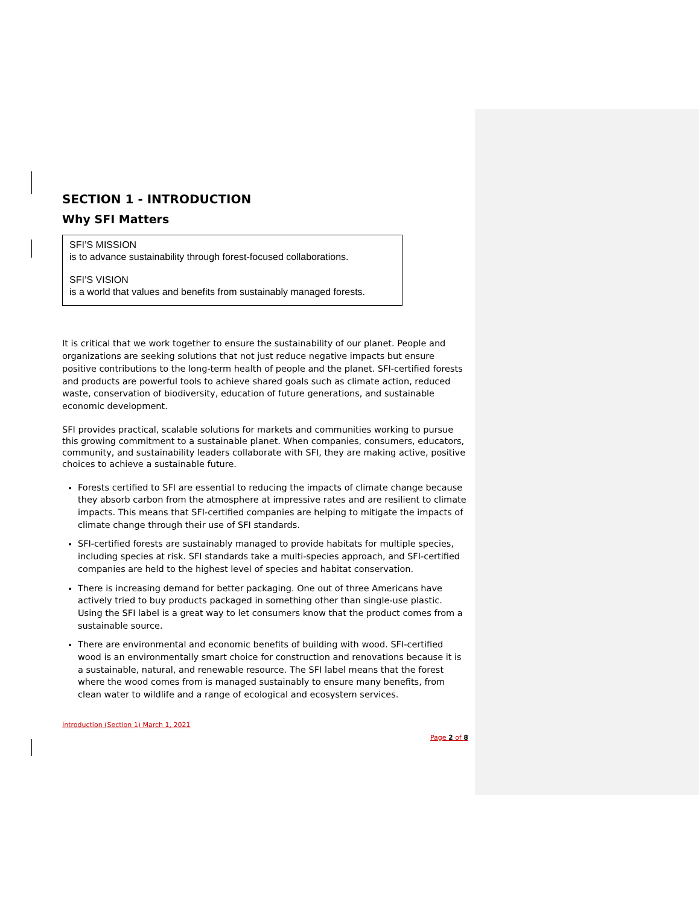SECTION 1 - INTRODUCTION
Why SFI Matters
SFI’S MISSION
is to advance sustainability through forest-focused collaborations.
SFI’S VISION
is a world that values and benefits from sustainably managed forests.
It is critical that we work together to ensure the sustainability of our planet. People and organizations are seeking solutions that not just reduce negative impacts but ensure positive contributions to the long-term health of people and the planet. SFI-certified forests and products are powerful tools to achieve shared goals such as climate action, reduced waste, conservation of biodiversity, education of future generations, and sustainable economic development.
SFI provides practical, scalable solutions for markets and communities working to pursue this growing commitment to a sustainable planet. When companies, consumers, educators, community, and sustainability leaders collaborate with SFI, they are making active, positive choices to achieve a sustainable future.
Forests certified to SFI are essential to reducing the impacts of climate change because they absorb carbon from the atmosphere at impressive rates and are resilient to climate impacts. This means that SFI-certified companies are helping to mitigate the impacts of climate change through their use of SFI standards.
SFI-certified forests are sustainably managed to provide habitats for multiple species, including species at risk. SFI standards take a multi-species approach, and SFI-certified companies are held to the highest level of species and habitat conservation.
There is increasing demand for better packaging. One out of three Americans have actively tried to buy products packaged in something other than single-use plastic. Using the SFI label is a great way to let consumers know that the product comes from a sustainable source.
There are environmental and economic benefits of building with wood. SFI-certified wood is an environmentally smart choice for construction and renovations because it is a sustainable, natural, and renewable resource. The SFI label means that the forest where the wood comes from is managed sustainably to ensure many benefits, from clean water to wildlife and a range of ecological and ecosystem services.
Introduction (Section 1) March 1, 2021
Page 2 of 8